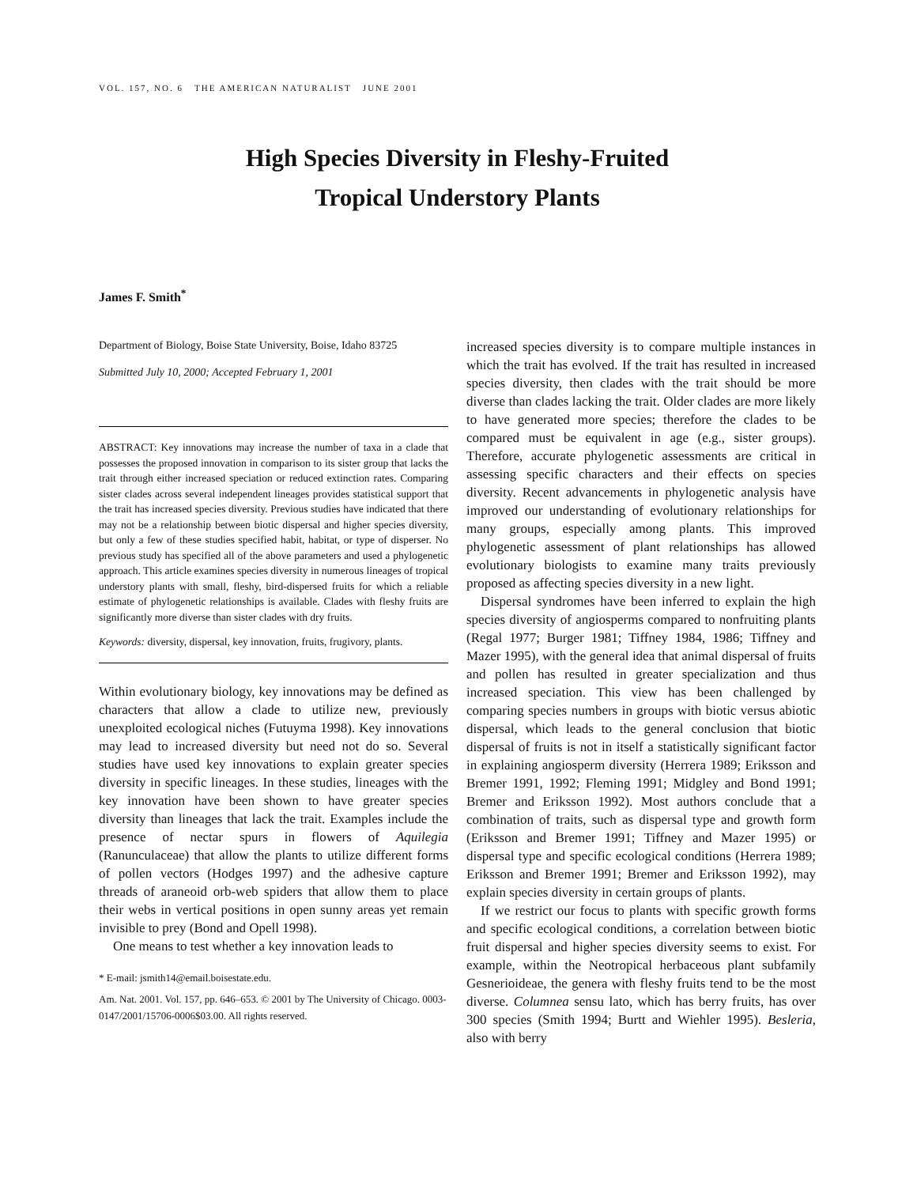VOL. 157, NO. 6 THE AMERICAN NATURALIST JUNE 2001
High Species Diversity in Fleshy-Fruited
Tropical Understory Plants
James F. Smith<sup>*</sup>
Department of Biology, Boise State University, Boise, Idaho 83725
Submitted July 10, 2000; Accepted February 1, 2001
ABSTRACT: Key innovations may increase the number of taxa in a clade that possesses the proposed innovation in comparison to its sister group that lacks the trait through either increased speciation or reduced extinction rates. Comparing sister clades across several independent lineages provides statistical support that the trait has increased species diversity. Previous studies have indicated that there may not be a relationship between biotic dispersal and higher species diversity, but only a few of these studies specified habit, habitat, or type of disperser. No previous study has specified all of the above parameters and used a phylogenetic approach. This article examines species diversity in numerous lineages of tropical understory plants with small, fleshy, bird-dispersed fruits for which a reliable estimate of phylogenetic relationships is available. Clades with fleshy fruits are significantly more diverse than sister clades with dry fruits.
Keywords: diversity, dispersal, key innovation, fruits, frugivory, plants.
Within evolutionary biology, key innovations may be defined as characters that allow a clade to utilize new, previously unexploited ecological niches (Futuyma 1998). Key innovations may lead to increased diversity but need not do so. Several studies have used key innovations to explain greater species diversity in specific lineages. In these studies, lineages with the key innovation have been shown to have greater species diversity than lineages that lack the trait. Examples include the presence of nectar spurs in flowers of Aquilegia (Ranunculaceae) that allow the plants to utilize different forms of pollen vectors (Hodges 1997) and the adhesive capture threads of araneoid orb-web spiders that allow them to place their webs in vertical positions in open sunny areas yet remain invisible to prey (Bond and Opell 1998).
One means to test whether a key innovation leads to
* E-mail: jsmith14@email.boisestate.edu.
Am. Nat. 2001. Vol. 157, pp. 646–653. © 2001 by The University of Chicago. 0003-0147/2001/15706-0006$03.00. All rights reserved.
increased species diversity is to compare multiple instances in which the trait has evolved. If the trait has resulted in increased species diversity, then clades with the trait should be more diverse than clades lacking the trait. Older clades are more likely to have generated more species; therefore the clades to be compared must be equivalent in age (e.g., sister groups). Therefore, accurate phylogenetic assessments are critical in assessing specific characters and their effects on species diversity. Recent advancements in phylogenetic analysis have improved our understanding of evolutionary relationships for many groups, especially among plants. This improved phylogenetic assessment of plant relationships has allowed evolutionary biologists to examine many traits previously proposed as affecting species diversity in a new light.
Dispersal syndromes have been inferred to explain the high species diversity of angiosperms compared to nonfruiting plants (Regal 1977; Burger 1981; Tiffney 1984, 1986; Tiffney and Mazer 1995), with the general idea that animal dispersal of fruits and pollen has resulted in greater specialization and thus increased speciation. This view has been challenged by comparing species numbers in groups with biotic versus abiotic dispersal, which leads to the general conclusion that biotic dispersal of fruits is not in itself a statistically significant factor in explaining angiosperm diversity (Herrera 1989; Eriksson and Bremer 1991, 1992; Fleming 1991; Midgley and Bond 1991; Bremer and Eriksson 1992). Most authors conclude that a combination of traits, such as dispersal type and growth form (Eriksson and Bremer 1991; Tiffney and Mazer 1995) or dispersal type and specific ecological conditions (Herrera 1989; Eriksson and Bremer 1991; Bremer and Eriksson 1992), may explain species diversity in certain groups of plants.
If we restrict our focus to plants with specific growth forms and specific ecological conditions, a correlation between biotic fruit dispersal and higher species diversity seems to exist. For example, within the Neotropical herbaceous plant subfamily Gesnerioideae, the genera with fleshy fruits tend to be the most diverse. Columnea sensu lato, which has berry fruits, has over 300 species (Smith 1994; Burtt and Wiehler 1995). Besleria, also with berry